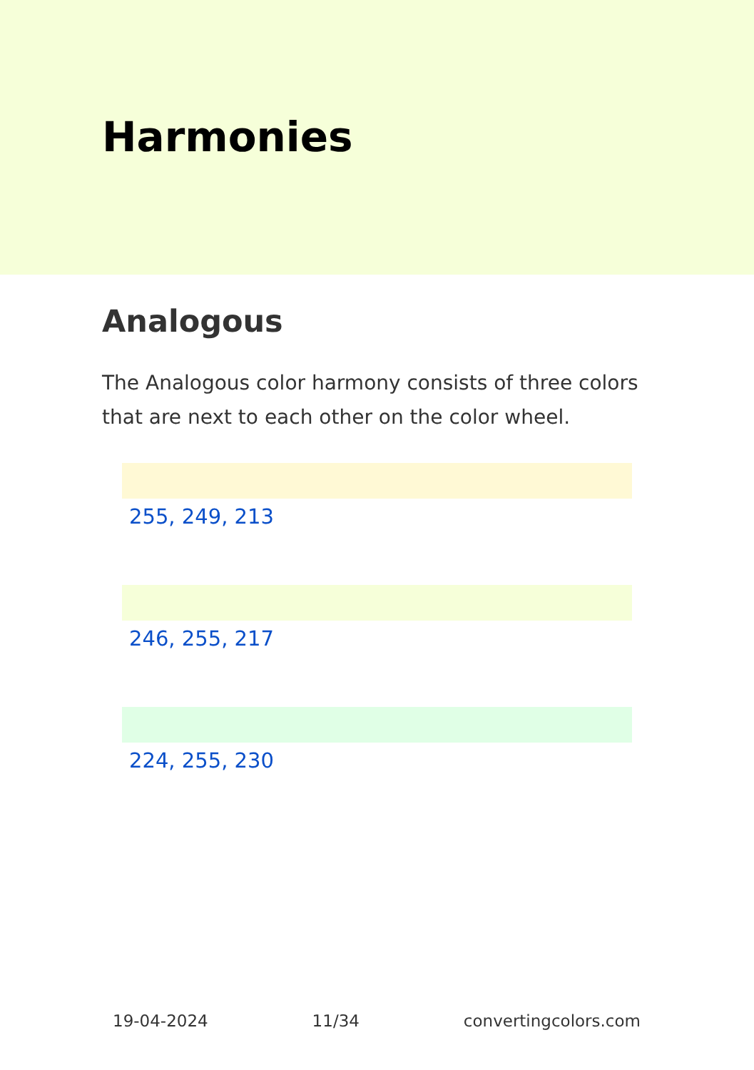Harmonies
Analogous
The Analogous color harmony consists of three colors that are next to each other on the color wheel.
255, 249, 213
246, 255, 217
224, 255, 230
19-04-2024 11/34 convertingcolors.com